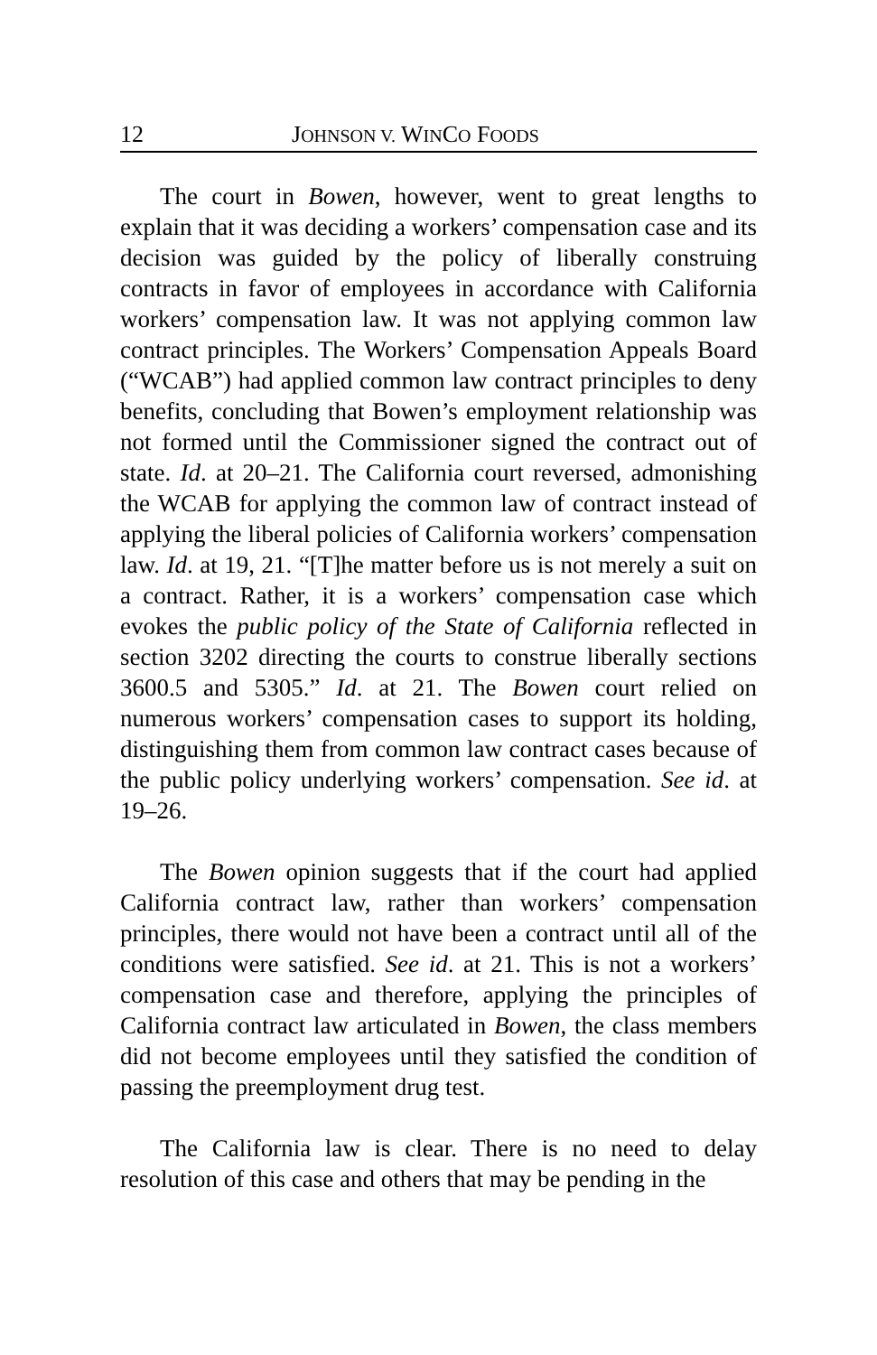12 JOHNSON V. WINCO FOODS
The court in Bowen, however, went to great lengths to explain that it was deciding a workers’ compensation case and its decision was guided by the policy of liberally construing contracts in favor of employees in accordance with California workers’ compensation law. It was not applying common law contract principles. The Workers’ Compensation Appeals Board (“WCAB”) had applied common law contract principles to deny benefits, concluding that Bowen’s employment relationship was not formed until the Commissioner signed the contract out of state. Id. at 20–21. The California court reversed, admonishing the WCAB for applying the common law of contract instead of applying the liberal policies of California workers’ compensation law. Id. at 19, 21. “[T]he matter before us is not merely a suit on a contract. Rather, it is a workers’ compensation case which evokes the public policy of the State of California reflected in section 3202 directing the courts to construe liberally sections 3600.5 and 5305.” Id. at 21. The Bowen court relied on numerous workers’ compensation cases to support its holding, distinguishing them from common law contract cases because of the public policy underlying workers’ compensation. See id. at 19–26.
The Bowen opinion suggests that if the court had applied California contract law, rather than workers’ compensation principles, there would not have been a contract until all of the conditions were satisfied. See id. at 21. This is not a workers’ compensation case and therefore, applying the principles of California contract law articulated in Bowen, the class members did not become employees until they satisfied the condition of passing the preemployment drug test.
The California law is clear. There is no need to delay resolution of this case and others that may be pending in the